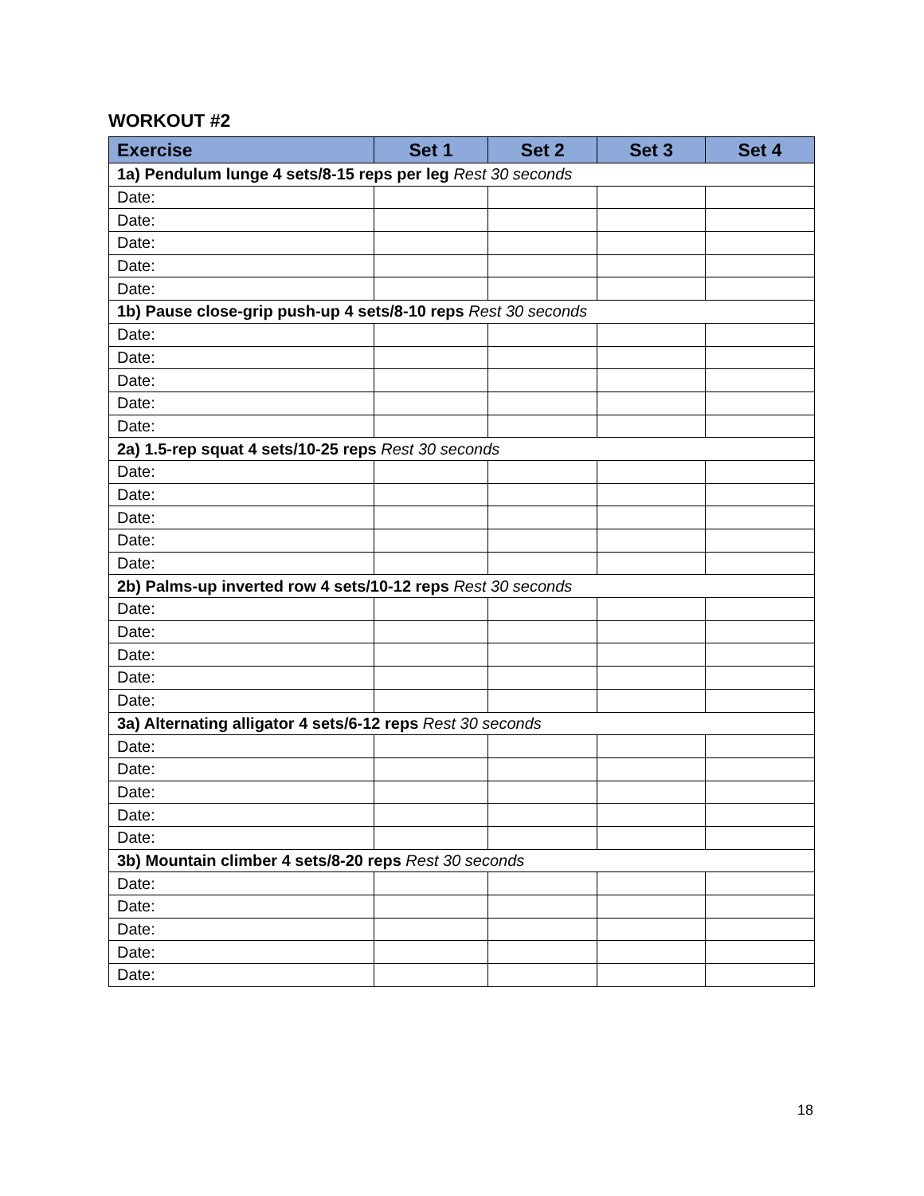WORKOUT #2
| Exercise | Set 1 | Set 2 | Set 3 | Set 4 |
| --- | --- | --- | --- | --- |
| 1a) Pendulum lunge 4 sets/8-15 reps per leg Rest 30 seconds | | | | |
| Date: | | | | |
| Date: | | | | |
| Date: | | | | |
| Date: | | | | |
| Date: | | | | |
| 1b) Pause close-grip push-up 4 sets/8-10 reps Rest 30 seconds | | | | |
| Date: | | | | |
| Date: | | | | |
| Date: | | | | |
| Date: | | | | |
| Date: | | | | |
| 2a) 1.5-rep squat 4 sets/10-25 reps Rest 30 seconds | | | | |
| Date: | | | | |
| Date: | | | | |
| Date: | | | | |
| Date: | | | | |
| Date: | | | | |
| 2b) Palms-up inverted row 4 sets/10-12 reps Rest 30 seconds | | | | |
| Date: | | | | |
| Date: | | | | |
| Date: | | | | |
| Date: | | | | |
| Date: | | | | |
| 3a) Alternating alligator 4 sets/6-12 reps Rest 30 seconds | | | | |
| Date: | | | | |
| Date: | | | | |
| Date: | | | | |
| Date: | | | | |
| Date: | | | | |
| 3b) Mountain climber 4 sets/8-20 reps Rest 30 seconds | | | | |
| Date: | | | | |
| Date: | | | | |
| Date: | | | | |
| Date: | | | | |
| Date: | | | | |
18